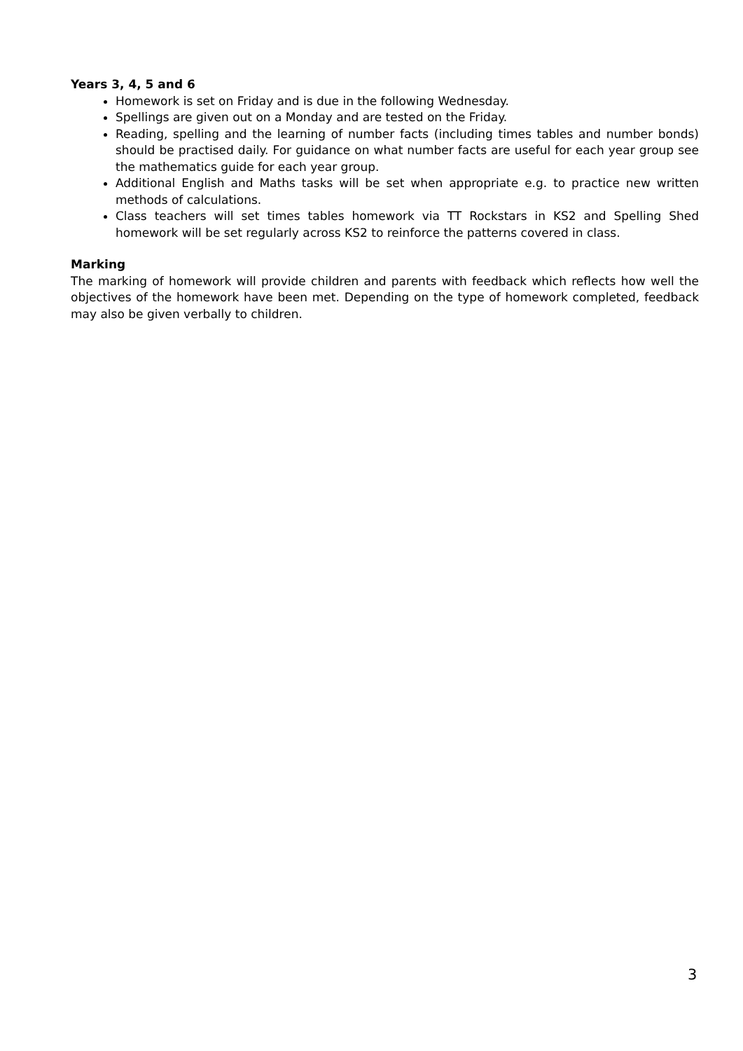Years 3, 4, 5 and 6
Homework is set on Friday and is due in the following Wednesday.
Spellings are given out on a Monday and are tested on the Friday.
Reading, spelling and the learning of number facts (including times tables and number bonds) should be practised daily. For guidance on what number facts are useful for each year group see the mathematics guide for each year group.
Additional English and Maths tasks will be set when appropriate e.g. to practice new written methods of calculations.
Class teachers will set times tables homework via TT Rockstars in KS2 and Spelling Shed homework will be set regularly across KS2 to reinforce the patterns covered in class.
Marking
The marking of homework will provide children and parents with feedback which reflects how well the objectives of the homework have been met. Depending on the type of homework completed, feedback may also be given verbally to children.
3